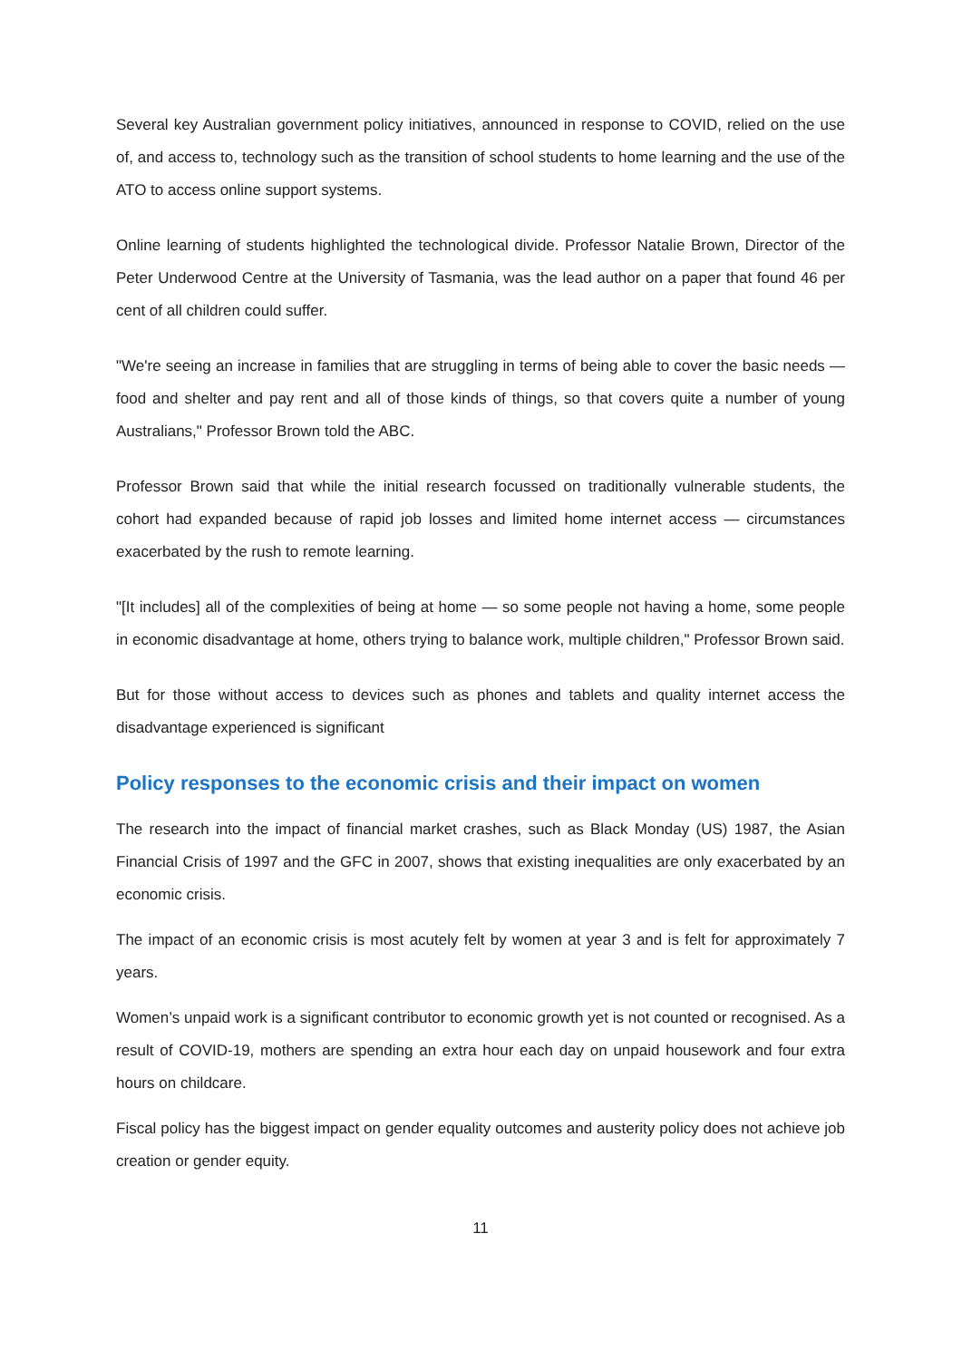Several key Australian government policy initiatives, announced in response to COVID, relied on the use of, and access to, technology such as the transition of school students to home learning and the use of the ATO to access online support systems.
Online learning of students highlighted the technological divide. Professor Natalie Brown, Director of the Peter Underwood Centre at the University of Tasmania, was the lead author on a paper that found 46 per cent of all children could suffer.
"We're seeing an increase in families that are struggling in terms of being able to cover the basic needs — food and shelter and pay rent and all of those kinds of things, so that covers quite a number of young Australians," Professor Brown told the ABC.
Professor Brown said that while the initial research focussed on traditionally vulnerable students, the cohort had expanded because of rapid job losses and limited home internet access — circumstances exacerbated by the rush to remote learning.
"[It includes] all of the complexities of being at home — so some people not having a home, some people in economic disadvantage at home, others trying to balance work, multiple children," Professor Brown said.
But for those without access to devices such as phones and tablets and quality internet access the disadvantage experienced is significant
Policy responses to the economic crisis and their impact on women
The research into the impact of financial market crashes, such as Black Monday (US) 1987, the Asian Financial Crisis of 1997 and the GFC in 2007, shows that existing inequalities are only exacerbated by an economic crisis.
The impact of an economic crisis is most acutely felt by women at year 3 and is felt for approximately 7 years.
Women’s unpaid work is a significant contributor to economic growth yet is not counted or recognised. As a result of COVID-19, mothers are spending an extra hour each day on unpaid housework and four extra hours on childcare.
Fiscal policy has the biggest impact on gender equality outcomes and austerity policy does not achieve job creation or gender equity.
11